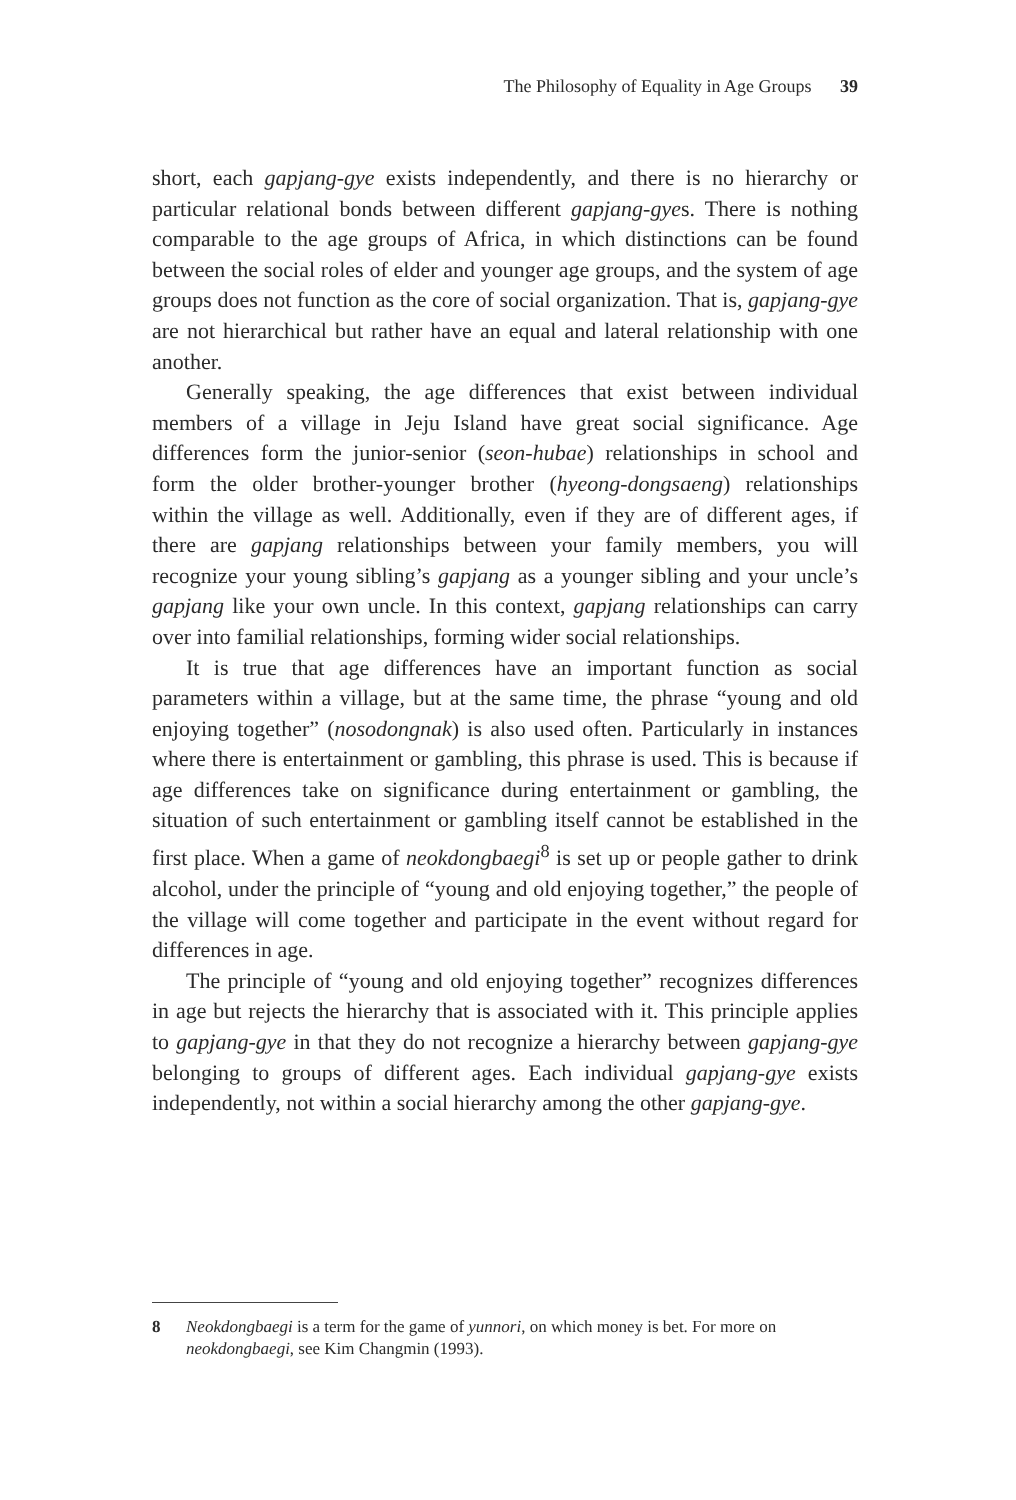The Philosophy of Equality in Age Groups 39
short, each gapjang-gye exists independently, and there is no hierarchy or particular relational bonds between different gapjang-gyes. There is nothing comparable to the age groups of Africa, in which distinctions can be found between the social roles of elder and younger age groups, and the system of age groups does not function as the core of social organization. That is, gapjang-gye are not hierarchical but rather have an equal and lateral relationship with one another.
Generally speaking, the age differences that exist between individual members of a village in Jeju Island have great social significance. Age differences form the junior-senior (seon-hubae) relationships in school and form the older brother-younger brother (hyeong-dongsaeng) relationships within the village as well. Additionally, even if they are of different ages, if there are gapjang relationships between your family members, you will recognize your young sibling’s gapjang as a younger sibling and your uncle’s gapjang like your own uncle. In this context, gapjang relationships can carry over into familial relationships, forming wider social relationships.
It is true that age differences have an important function as social parameters within a village, but at the same time, the phrase “young and old enjoying together” (nosodongnak) is also used often. Particularly in instances where there is entertainment or gambling, this phrase is used. This is because if age differences take on significance during entertainment or gambling, the situation of such entertainment or gambling itself cannot be established in the first place. When a game of neokdongbaegi<sup>8</sup> is set up or people gather to drink alcohol, under the principle of “young and old enjoying together,” the people of the village will come together and participate in the event without regard for differences in age.
The principle of “young and old enjoying together” recognizes differences in age but rejects the hierarchy that is associated with it. This principle applies to gapjang-gye in that they do not recognize a hierarchy between gapjang-gye belonging to groups of different ages. Each individual gapjang-gye exists independently, not within a social hierarchy among the other gapjang-gye.
8 Neokdongbaegi is a term for the game of yunnori, on which money is bet. For more on neokdongbaegi, see Kim Changmin (1993).